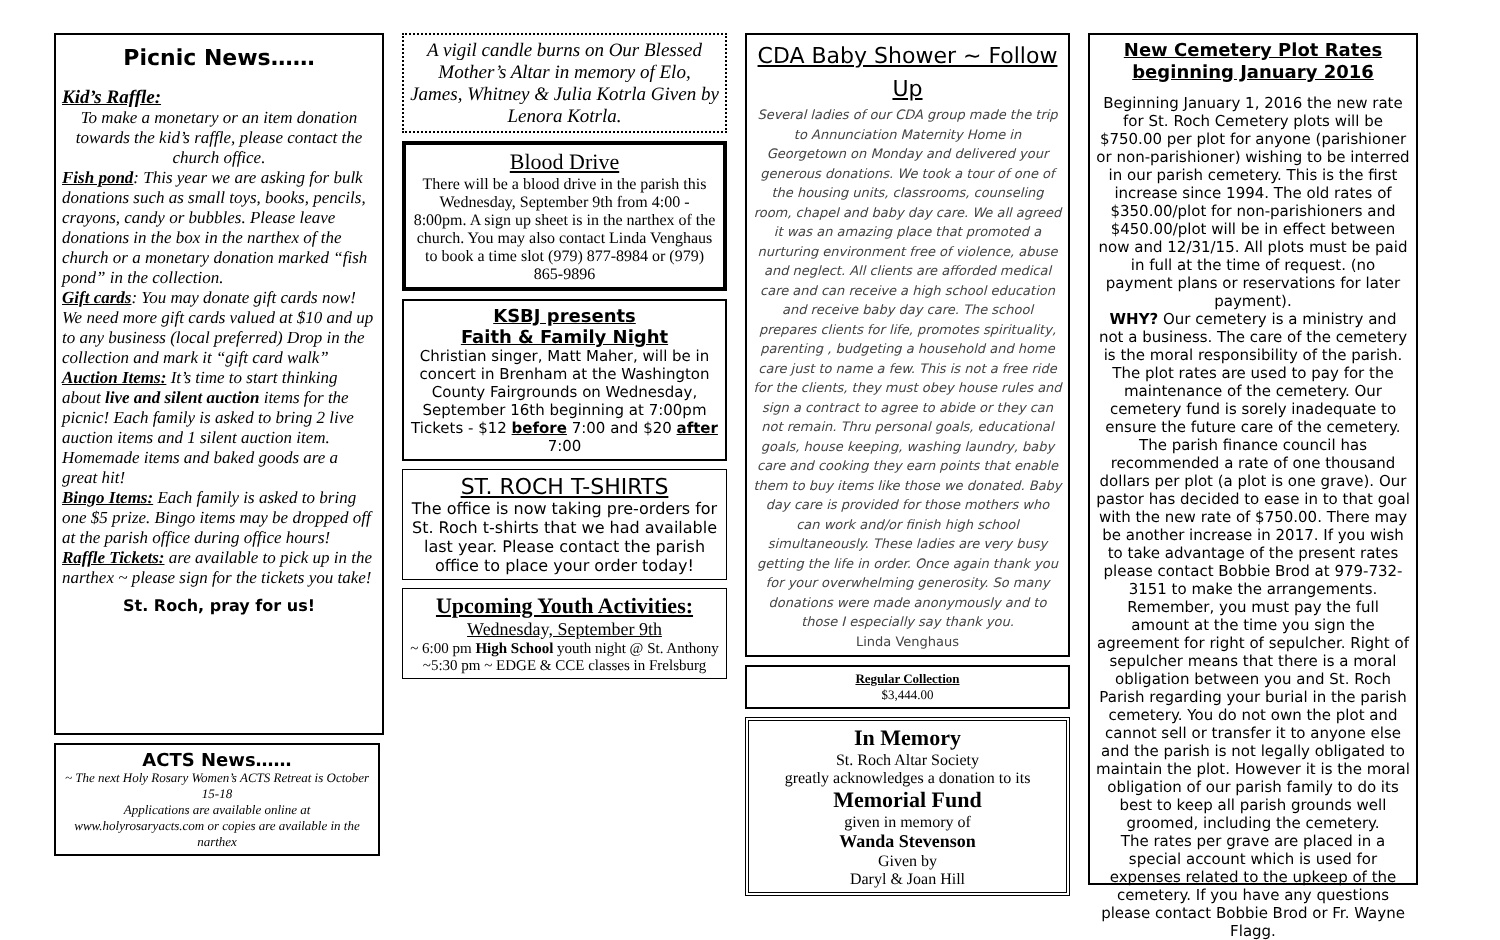Picnic News……
Kid’s Raffle:
To make a monetary or an item donation towards the kid’s raffle, please contact the church office.
Fish pond: This year we are asking for bulk donations such as small toys, books, pencils, crayons, candy or bubbles. Please leave donations in the box in the narthex of the church or a monetary donation marked “fish pond” in the collection.
Gift cards: You may donate gift cards now! We need more gift cards valued at $10 and up to any business (local preferred) Drop in the collection and mark it “gift card walk”
Auction Items: It’s time to start thinking about live and silent auction items for the picnic! Each family is asked to bring 2 live auction items and 1 silent auction item. Homemade items and baked goods are a great hit!
Bingo Items: Each family is asked to bring one $5 prize. Bingo items may be dropped off at the parish office during office hours!
Raffle Tickets: are available to pick up in the narthex ~ please sign for the tickets you take!
St. Roch, pray for us!
ACTS News……
~ The next Holy Rosary Women’s ACTS Retreat is October 15-18
Applications are available online at www.holyrosaryacts.com or copies are available in the narthex
A vigil candle burns on Our Blessed Mother’s Altar in memory of Elo, James, Whitney & Julia Kotrla Given by Lenora Kotrla.
Blood Drive
There will be a blood drive in the parish this Wednesday, September 9th from 4:00 - 8:00pm. A sign up sheet is in the narthex of the church. You may also contact Linda Venghaus to book a time slot (979) 877-8984 or (979) 865-9896
KSBJ presents
Faith & Family Night
Christian singer, Matt Maher, will be in concert in Brenham at the Washington County Fairgrounds on Wednesday, September 16th beginning at 7:00pm Tickets - $12 before 7:00 and $20 after 7:00
ST. ROCH T-SHIRTS
The office is now taking pre-orders for St. Roch t-shirts that we had available last year. Please contact the parish office to place your order today!
Upcoming Youth Activities:
Wednesday, September 9th
~ 6:00 pm High School youth night @ St. Anthony
~5:30 pm ~ EDGE & CCE classes in Frelsburg
CDA Baby Shower ~ Follow Up
Several ladies of our CDA group made the trip to Annunciation Maternity Home in Georgetown on Monday and delivered your generous donations. We took a tour of one of the housing units, classrooms, counseling room, chapel and baby day care. We all agreed it was an amazing place that promoted a nurturing environment free of violence, abuse and neglect. All clients are afforded medical care and can receive a high school education and receive baby day care. The school prepares clients for life, promotes spirituality, parenting , budgeting a household and home care just to name a few. This is not a free ride for the clients, they must obey house rules and sign a contract to agree to abide or they can not remain. Thru personal goals, educational goals, house keeping, washing laundry, baby care and cooking they earn points that enable them to buy items like those we donated. Baby day care is provided for those mothers who can work and/or finish high school simultaneously. These ladies are very busy getting the life in order. Once again thank you for your overwhelming generosity. So many donations were made anonymously and to those I especially say thank you.
Linda Venghaus
Regular Collection
$3,444.00
In Memory
St. Roch Altar Society
greatly acknowledges a donation to its
Memorial Fund
given in memory of
Wanda Stevenson
Given by
Daryl & Joan Hill
New Cemetery Plot Rates
beginning January 2016
Beginning January 1, 2016 the new rate for St. Roch Cemetery plots will be $750.00 per plot for anyone (parishioner or non-parishioner) wishing to be interred in our parish cemetery. This is the first increase since 1994. The old rates of $350.00/plot for non-parishioners and $450.00/plot will be in effect between now and 12/31/15. All plots must be paid in full at the time of request. (no payment plans or reservations for later payment).
WHY? Our cemetery is a ministry and not a business. The care of the cemetery is the moral responsibility of the parish. The plot rates are used to pay for the maintenance of the cemetery. Our cemetery fund is sorely inadequate to ensure the future care of the cemetery. The parish finance council has recommended a rate of one thousand dollars per plot (a plot is one grave). Our pastor has decided to ease in to that goal with the new rate of $750.00. There may be another increase in 2017. If you wish to take advantage of the present rates please contact Bobbie Brod at 979-732-3151 to make the arrangements.
Remember, you must pay the full amount at the time you sign the agreement for right of sepulcher. Right of sepulcher means that there is a moral obligation between you and St. Roch Parish regarding your burial in the parish cemetery. You do not own the plot and cannot sell or transfer it to anyone else and the parish is not legally obligated to maintain the plot. However it is the moral obligation of our parish family to do its best to keep all parish grounds well groomed, including the cemetery.
The rates per grave are placed in a special account which is used for expenses related to the upkeep of the cemetery. If you have any questions please contact Bobbie Brod or Fr. Wayne Flagg.